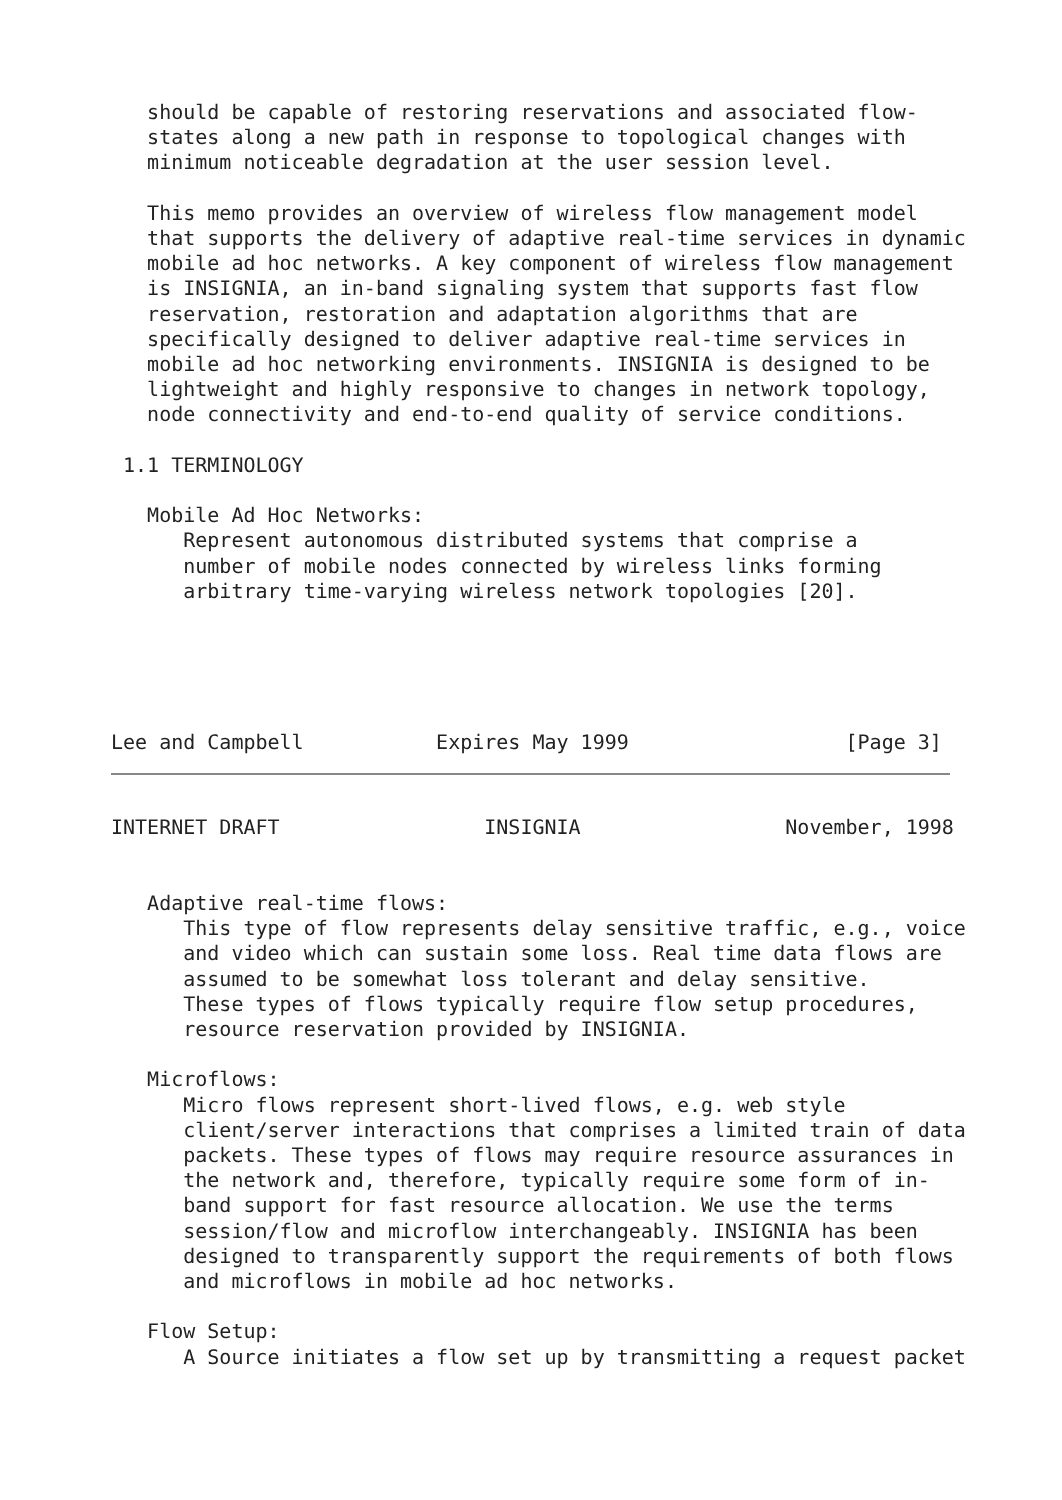should be capable of restoring reservations and associated flow-
   states along a new path in response to topological changes with
   minimum noticeable degradation at the user session level.

   This memo provides an overview of wireless flow management model
   that supports the delivery of adaptive real-time services in dynamic
   mobile ad hoc networks. A key component of wireless flow management
   is INSIGNIA, an in-band signaling system that supports fast flow
   reservation, restoration and adaptation algorithms that are
   specifically designed to deliver adaptive real-time services in
   mobile ad hoc networking environments. INSIGNIA is designed to be
   lightweight and highly responsive to changes in network topology,
   node connectivity and end-to-end quality of service conditions.

 1.1 TERMINOLOGY

   Mobile Ad Hoc Networks:
      Represent autonomous distributed systems that comprise a
      number of mobile nodes connected by wireless links forming
      arbitrary time-varying wireless network topologies [20].





Lee and Campbell           Expires May 1999                  [Page 3]
INTERNET DRAFT                 INSIGNIA                 November, 1998


   Adaptive real-time flows:
      This type of flow represents delay sensitive traffic, e.g., voice
      and video which can sustain some loss. Real time data flows are
      assumed to be somewhat loss tolerant and delay sensitive.
      These types of flows typically require flow setup procedures,
      resource reservation provided by INSIGNIA.

   Microflows:
      Micro flows represent short-lived flows, e.g. web style
      client/server interactions that comprises a limited train of data
      packets. These types of flows may require resource assurances in
      the network and, therefore, typically require some form of in-
      band support for fast resource allocation. We use the terms
      session/flow and microflow interchangeably. INSIGNIA has been
      designed to transparently support the requirements of both flows
      and microflows in mobile ad hoc networks.

   Flow Setup:
      A Source initiates a flow set up by transmitting a request packet